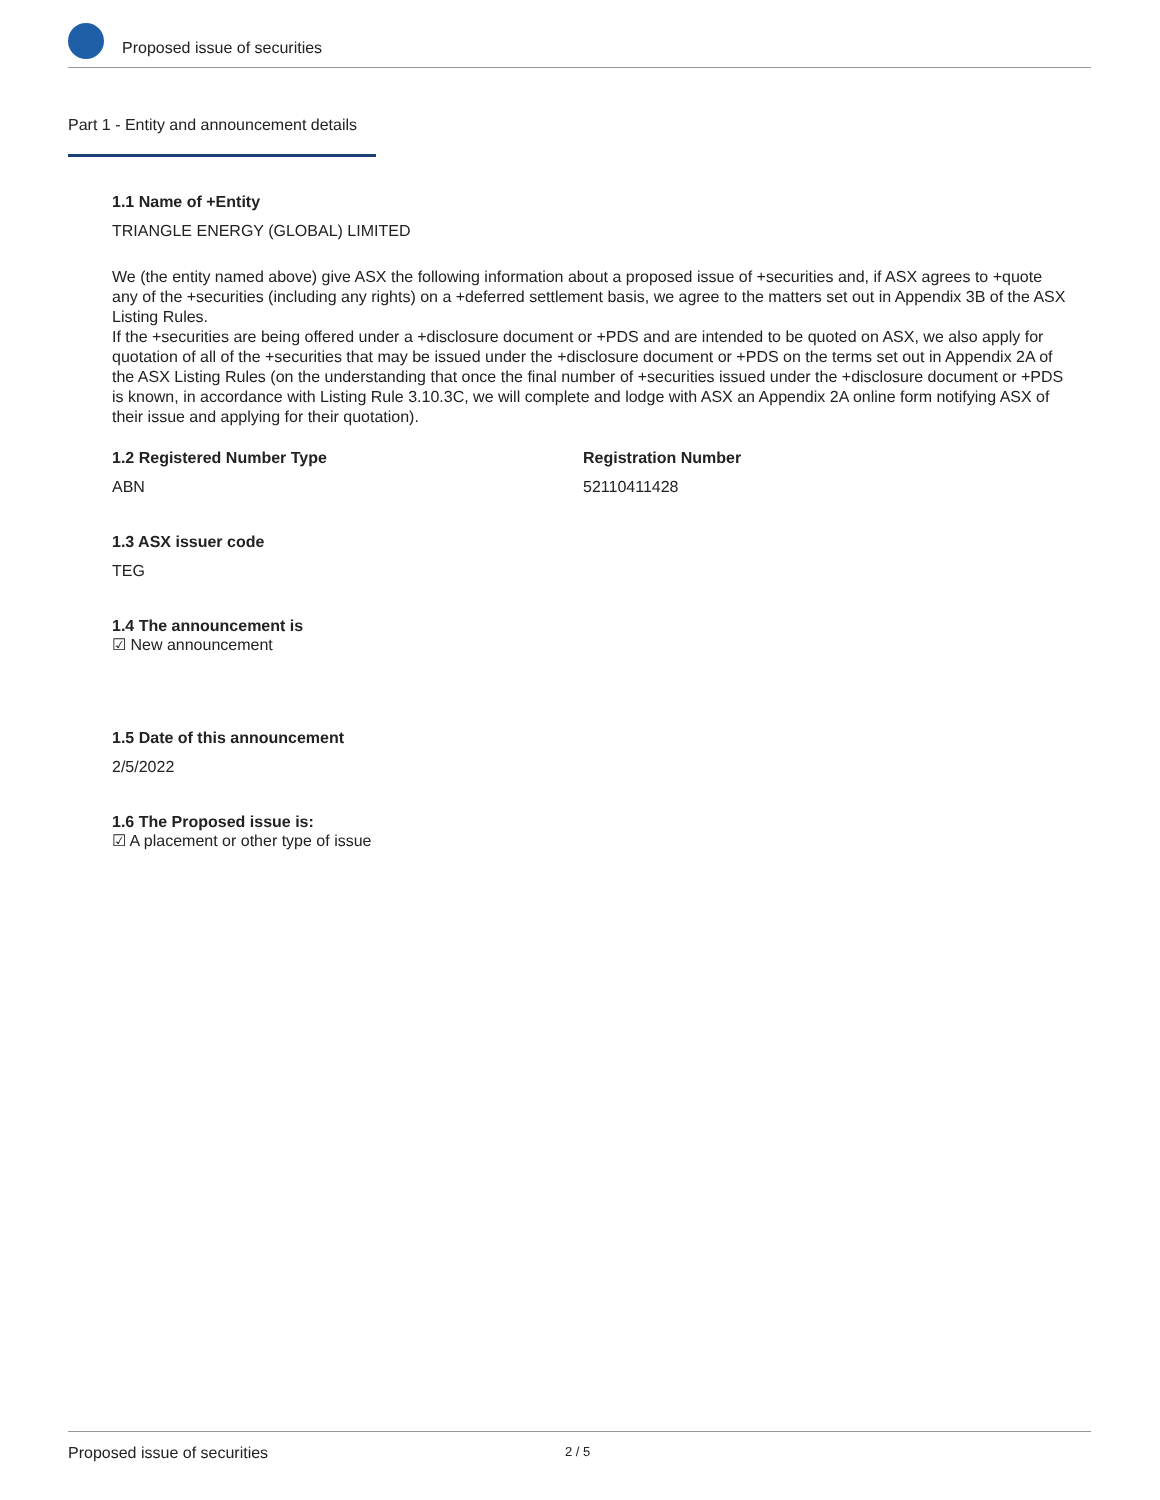Proposed issue of securities
Part 1 - Entity and announcement details
1.1 Name of +Entity
TRIANGLE ENERGY (GLOBAL) LIMITED
We (the entity named above) give ASX the following information about a proposed issue of +securities and, if ASX agrees to +quote any of the +securities (including any rights) on a +deferred settlement basis, we agree to the matters set out in Appendix 3B of the ASX Listing Rules.
If the +securities are being offered under a +disclosure document or +PDS and are intended to be quoted on ASX, we also apply for quotation of all of the +securities that may be issued under the +disclosure document or +PDS on the terms set out in Appendix 2A of the ASX Listing Rules (on the understanding that once the final number of +securities issued under the +disclosure document or +PDS is known, in accordance with Listing Rule 3.10.3C, we will complete and lodge with ASX an Appendix 2A online form notifying ASX of their issue and applying for their quotation).
1.2 Registered Number Type
ABN
Registration Number
52110411428
1.3 ASX issuer code
TEG
1.4 The announcement is
☑ New announcement
1.5 Date of this announcement
2/5/2022
1.6 The Proposed issue is:
☑ A placement or other type of issue
Proposed issue of securities 2 / 5